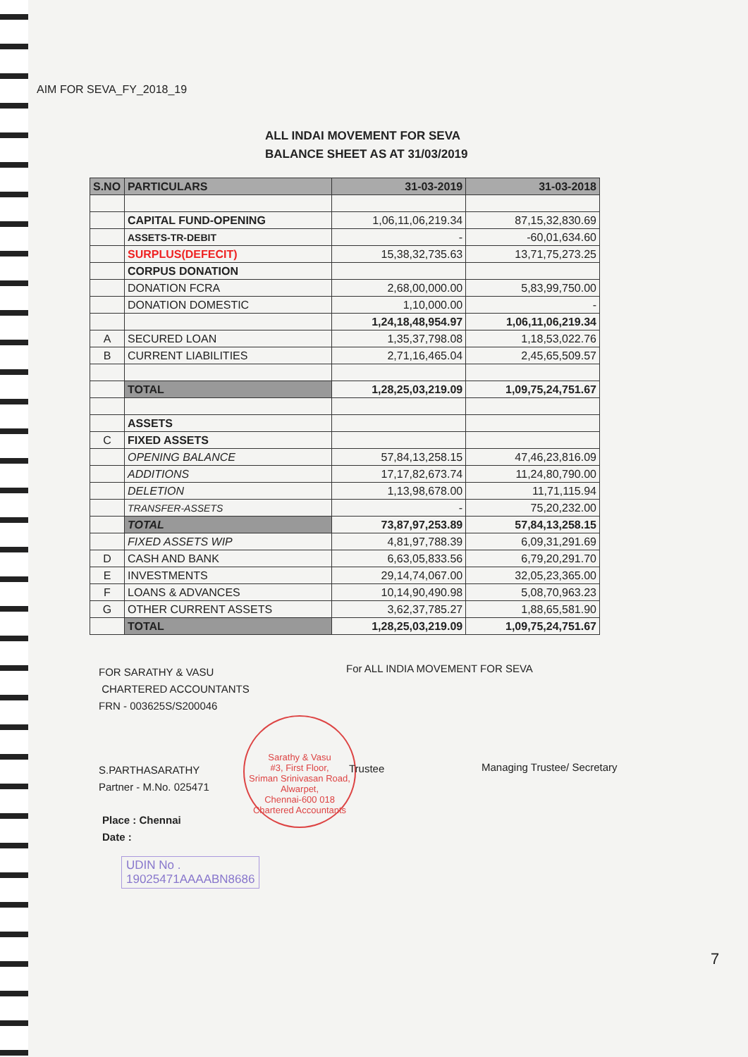AIM FOR SEVA_FY_2018_19
ALL INDAI MOVEMENT FOR SEVA
BALANCE SHEET AS AT 31/03/2019
| S.NO | PARTICULARS | 31-03-2019 | 31-03-2018 |
| --- | --- | --- | --- |
| | CAPITAL FUND-OPENING | 1,06,11,06,219.34 | 87,15,32,830.69 |
| | ASSETS-TR-DEBIT | - | -60,01,634.60 |
| | SURPLUS(DEFECIT) | 15,38,32,735.63 | 13,71,75,273.25 |
| | CORPUS DONATION | | |
| | DONATION FCRA | 2,68,00,000.00 | 5,83,99,750.00 |
| | DONATION DOMESTIC | 1,10,000.00 | - |
| | | 1,24,18,48,954.97 | 1,06,11,06,219.34 |
| A | SECURED LOAN | 1,35,37,798.08 | 1,18,53,022.76 |
| B | CURRENT LIABILITIES | 2,71,16,465.04 | 2,45,65,509.57 |
| | TOTAL | 1,28,25,03,219.09 | 1,09,75,24,751.67 |
| | ASSETS | | |
| C | FIXED ASSETS | | |
| | OPENING BALANCE | 57,84,13,258.15 | 47,46,23,816.09 |
| | ADDITIONS | 17,17,82,673.74 | 11,24,80,790.00 |
| | DELETION | 1,13,98,678.00 | 11,71,115.94 |
| | TRANSFER-ASSETS | - | 75,20,232.00 |
| | TOTAL | 73,87,97,253.89 | 57,84,13,258.15 |
| | FIXED ASSETS WIP | 4,81,97,788.39 | 6,09,31,291.69 |
| D | CASH AND BANK | 6,63,05,833.56 | 6,79,20,291.70 |
| E | INVESTMENTS | 29,14,74,067.00 | 32,05,23,365.00 |
| F | LOANS & ADVANCES | 10,14,90,490.98 | 5,08,70,963.23 |
| G | OTHER CURRENT ASSETS | 3,62,37,785.27 | 1,88,65,581.90 |
| | TOTAL | 1,28,25,03,219.09 | 1,09,75,24,751.67 |
FOR SARATHY & VASU
CHARTERED ACCOUNTANTS
FRN - 003625S/S200046
For ALL INDIA MOVEMENT FOR SEVA
S.PARTHASARATHY
Partner - M.No. 025471
Place : Chennai
Date :
Sarathy & Vasu
#3, First Floor,
Sriman Srinivasan Road,
Alwarpet,
Chennai-600 018
Chartered Accountants
Trustee Managing Trustee/ Secretary
UDIN No .
19025471AAAABN8686
7